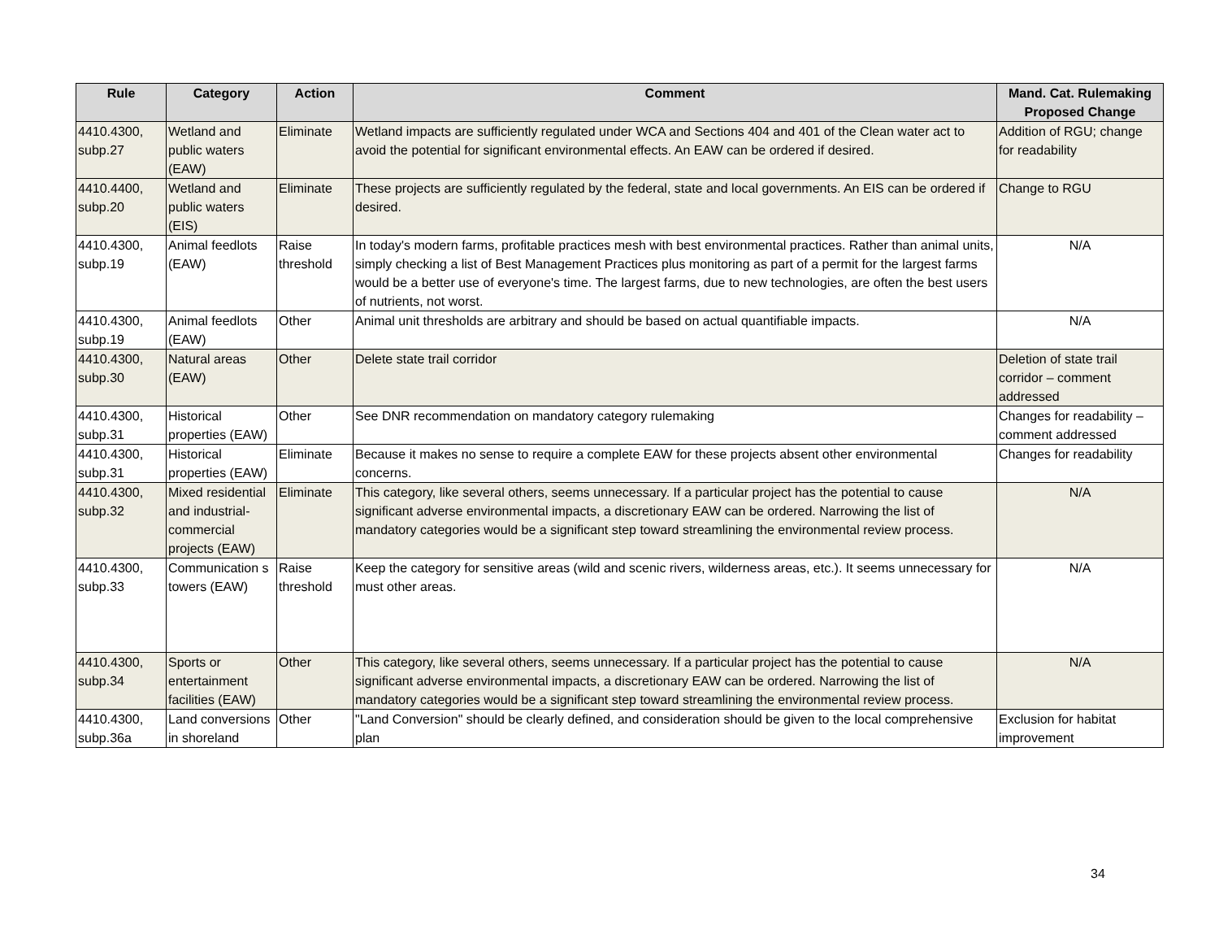| Rule | Category | Action | Comment | Mand. Cat. Rulemaking Proposed Change |
| --- | --- | --- | --- | --- |
| 4410.4300, subp.27 | Wetland and public waters (EAW) | Eliminate | Wetland impacts are sufficiently regulated under WCA and Sections 404 and 401 of the Clean water act to avoid the potential for significant environmental effects. An EAW can be ordered if desired. | Addition of RGU; change for readability |
| 4410.4400, subp.20 | Wetland and public waters (EIS) | Eliminate | These projects are sufficiently regulated by the federal, state and local governments. An EIS can be ordered if desired. | Change to RGU |
| 4410.4300, subp.19 | Animal feedlots (EAW) | Raise threshold | In today's modern farms, profitable practices mesh with best environmental practices. Rather than animal units, simply checking a list of Best Management Practices plus monitoring as part of a permit for the largest farms would be a better use of everyone's time. The largest farms, due to new technologies, are often the best users of nutrients, not worst. | N/A |
| 4410.4300, subp.19 | Animal feedlots (EAW) | Other | Animal unit thresholds are arbitrary and should be based on actual quantifiable impacts. | N/A |
| 4410.4300, subp.30 | Natural areas (EAW) | Other | Delete state trail corridor | Deletion of state trail corridor – comment addressed |
| 4410.4300, subp.31 | Historical properties (EAW) | Other | See DNR recommendation on mandatory category rulemaking | Changes for readability – comment addressed |
| 4410.4300, subp.31 | Historical properties (EAW) | Eliminate | Because it makes no sense to require a complete EAW for these projects absent other environmental concerns. | Changes for readability |
| 4410.4300, subp.32 | Mixed residential and industrial-commercial projects (EAW) | Eliminate | This category, like several others, seems unnecessary. If a particular project has the potential to cause significant adverse environmental impacts, a discretionary EAW can be ordered. Narrowing the list of mandatory categories would be a significant step toward streamlining the environmental review process. | N/A |
| 4410.4300, subp.33 | Communication s towers (EAW) | Raise threshold | Keep the category for sensitive areas (wild and scenic rivers, wilderness areas, etc.). It seems unnecessary for must other areas. | N/A |
| 4410.4300, subp.34 | Sports or entertainment facilities (EAW) | Other | This category, like several others, seems unnecessary. If a particular project has the potential to cause significant adverse environmental impacts, a discretionary EAW can be ordered. Narrowing the list of mandatory categories would be a significant step toward streamlining the environmental review process. | N/A |
| 4410.4300, subp.36a | Land conversions in shoreland | Other | "Land Conversion" should be clearly defined, and consideration should be given to the local comprehensive plan | Exclusion for habitat improvement |
34